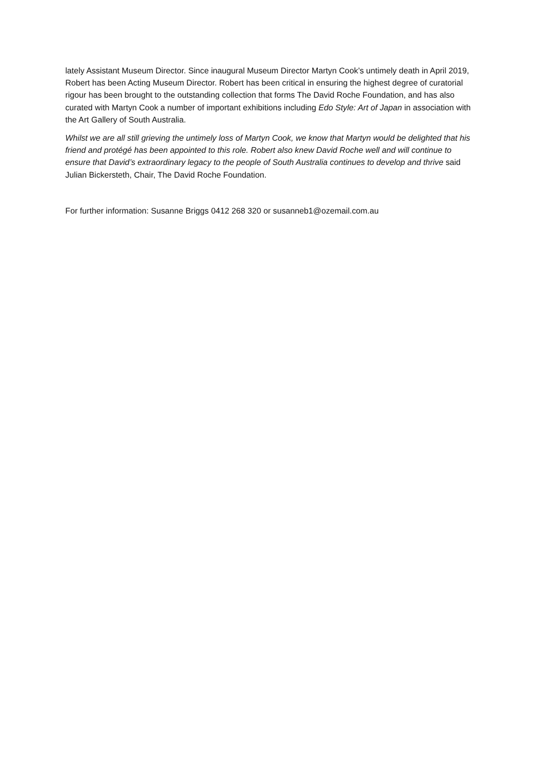lately Assistant Museum Director. Since inaugural Museum Director Martyn Cook’s untimely death in April 2019, Robert has been Acting Museum Director. Robert has been critical in ensuring the highest degree of curatorial rigour has been brought to the outstanding collection that forms The David Roche Foundation, and has also curated with Martyn Cook a number of important exhibitions including Edo Style: Art of Japan in association with the Art Gallery of South Australia.
Whilst we are all still grieving the untimely loss of Martyn Cook, we know that Martyn would be delighted that his friend and protégé has been appointed to this role. Robert also knew David Roche well and will continue to ensure that David’s extraordinary legacy to the people of South Australia continues to develop and thrive said Julian Bickersteth, Chair, The David Roche Foundation.
For further information: Susanne Briggs 0412 268 320 or susanneb1@ozemail.com.au